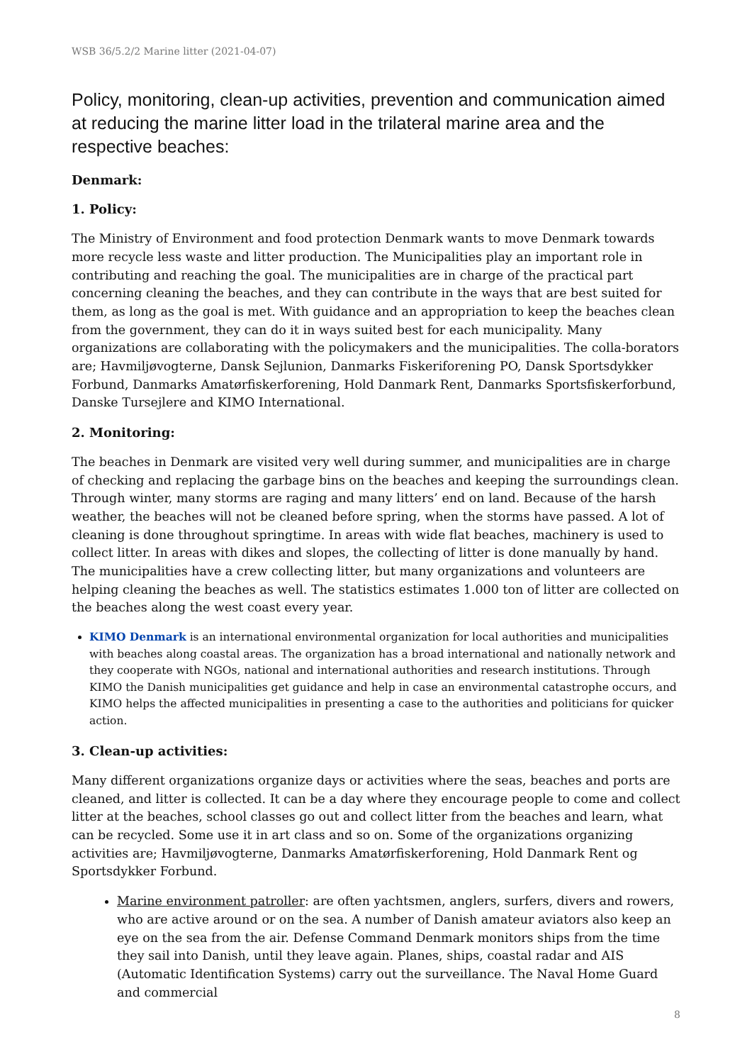WSB 36/5.2/2 Marine litter (2021-04-07)
Policy, monitoring, clean-up activities, prevention and communication aimed at reducing the marine litter load in the trilateral marine area and the respective beaches:
Denmark:
1. Policy:
The Ministry of Environment and food protection Denmark wants to move Denmark towards more recycle less waste and litter production. The Municipalities play an important role in contributing and reaching the goal. The municipalities are in charge of the practical part concerning cleaning the beaches, and they can contribute in the ways that are best suited for them, as long as the goal is met. With guidance and an appropriation to keep the beaches clean from the government, they can do it in ways suited best for each municipality. Many organizations are collaborating with the policymakers and the municipalities. The colla-borators are; Havmiljøvogterne, Dansk Sejlunion, Danmarks Fiskeriforening PO, Dansk Sportsdykker Forbund, Danmarks Amatørfiskerforening, Hold Danmark Rent, Danmarks Sportsfiskerforbund, Danske Tursejlere and KIMO International.
2. Monitoring:
The beaches in Denmark are visited very well during summer, and municipalities are in charge of checking and replacing the garbage bins on the beaches and keeping the surroundings clean. Through winter, many storms are raging and many litters’ end on land. Because of the harsh weather, the beaches will not be cleaned before spring, when the storms have passed. A lot of cleaning is done throughout springtime. In areas with wide flat beaches, machinery is used to collect litter. In areas with dikes and slopes, the collecting of litter is done manually by hand. The municipalities have a crew collecting litter, but many organizations and volunteers are helping cleaning the beaches as well. The statistics estimates 1.000 ton of litter are collected on the beaches along the west coast every year.
KIMO Denmark is an international environmental organization for local authorities and municipalities with beaches along coastal areas. The organization has a broad international and nationally network and they cooperate with NGOs, national and international authorities and research institutions. Through KIMO the Danish municipalities get guidance and help in case an environmental catastrophe occurs, and KIMO helps the affected municipalities in presenting a case to the authorities and politicians for quicker action.
3. Clean-up activities:
Many different organizations organize days or activities where the seas, beaches and ports are cleaned, and litter is collected. It can be a day where they encourage people to come and collect litter at the beaches, school classes go out and collect litter from the beaches and learn, what can be recycled. Some use it in art class and so on. Some of the organizations organizing activities are; Havmiljøvogterne, Danmarks Amatørfiskerforening, Hold Danmark Rent og Sportsdykker Forbund.
Marine environment patroller: are often yachtsmen, anglers, surfers, divers and rowers, who are active around or on the sea. A number of Danish amateur aviators also keep an eye on the sea from the air. Defense Command Denmark monitors ships from the time they sail into Danish, until they leave again. Planes, ships, coastal radar and AIS (Automatic Identification Systems) carry out the surveillance. The Naval Home Guard and commercial
8